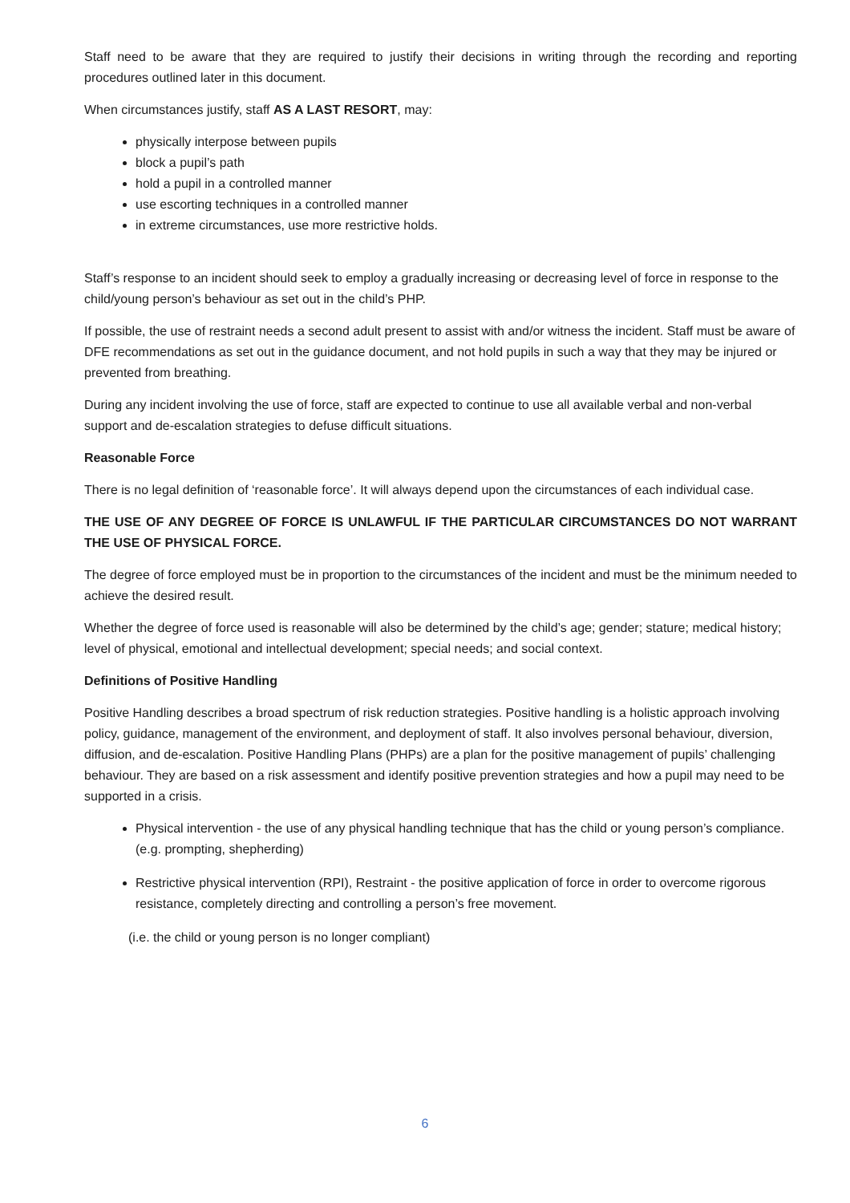Staff need to be aware that they are required to justify their decisions in writing through the recording and reporting procedures outlined later in this document.
When circumstances justify, staff AS A LAST RESORT, may:
physically interpose between pupils
block a pupil’s path
hold a pupil in a controlled manner
use escorting techniques in a controlled manner
in extreme circumstances, use more restrictive holds.
Staff’s response to an incident should seek to employ a gradually increasing or decreasing level of force in response to the child/young person’s behaviour as set out in the child’s PHP.
If possible, the use of restraint needs a second adult present to assist with and/or witness the incident. Staff must be aware of DFE recommendations as set out in the guidance document, and not hold pupils in such a way that they may be injured or prevented from breathing.
During any incident involving the use of force, staff are expected to continue to use all available verbal and non-verbal support and de-escalation strategies to defuse difficult situations.
Reasonable Force
There is no legal definition of ‘reasonable force’. It will always depend upon the circumstances of each individual case.
THE USE OF ANY DEGREE OF FORCE IS UNLAWFUL IF THE PARTICULAR CIRCUMSTANCES DO NOT WARRANT THE USE OF PHYSICAL FORCE.
The degree of force employed must be in proportion to the circumstances of the incident and must be the minimum needed to achieve the desired result.
Whether the degree of force used is reasonable will also be determined by the child’s age; gender; stature; medical history; level of physical, emotional and intellectual development; special needs; and social context.
Definitions of Positive Handling
Positive Handling describes a broad spectrum of risk reduction strategies. Positive handling is a holistic approach involving policy, guidance, management of the environment, and deployment of staff. It also involves personal behaviour, diversion, diffusion, and de-escalation. Positive Handling Plans (PHPs) are a plan for the positive management of pupils’ challenging behaviour. They are based on a risk assessment and identify positive prevention strategies and how a pupil may need to be supported in a crisis.
Physical intervention - the use of any physical handling technique that has the child or young person’s compliance. (e.g. prompting, shepherding)
Restrictive physical intervention (RPI), Restraint - the positive application of force in order to overcome rigorous resistance, completely directing and controlling a person’s free movement.
(i.e. the child or young person is no longer compliant)
6